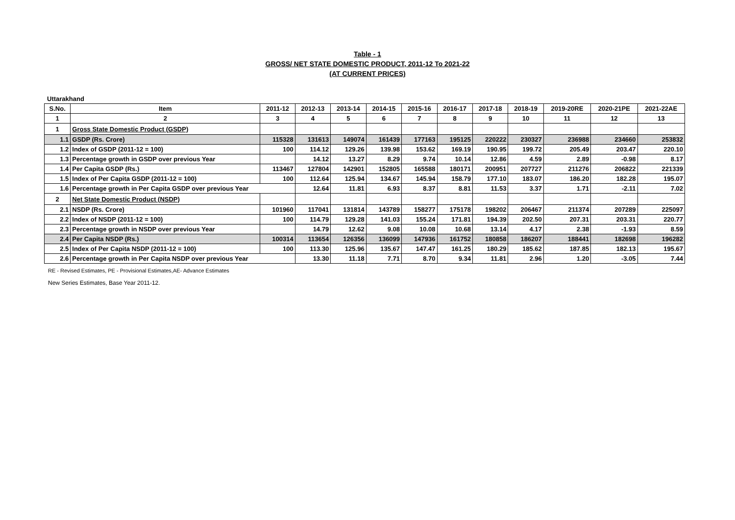Table - 1
GROSS/ NET STATE DOMESTIC PRODUCT, 2011-12 To 2021-22
(AT CURRENT PRICES)
Uttarakhand
| S.No. | Item | 2011-12 | 2012-13 | 2013-14 | 2014-15 | 2015-16 | 2016-17 | 2017-18 | 2018-19 | 2019-20RE | 2020-21PE | 2021-22AE |
| --- | --- | --- | --- | --- | --- | --- | --- | --- | --- | --- | --- | --- |
| 1 | 2 | 3 | 4 | 5 | 6 | 7 | 8 | 9 | 10 | 11 | 12 | 13 |
| 1 | Gross State Domestic Product (GSDP) | | | | | | | | | | | |
| 1.1 | GSDP (Rs. Crore) | 115328 | 131613 | 149074 | 161439 | 177163 | 195125 | 220222 | 230327 | 236988 | 234660 | 253832 |
| 1.2 | Index of GSDP (2011-12 = 100) | 100 | 114.12 | 129.26 | 139.98 | 153.62 | 169.19 | 190.95 | 199.72 | 205.49 | 203.47 | 220.10 |
| 1.3 | Percentage growth in GSDP over previous Year | | 14.12 | 13.27 | 8.29 | 9.74 | 10.14 | 12.86 | 4.59 | 2.89 | -0.98 | 8.17 |
| 1.4 | Per Capita GSDP (Rs.) | 113467 | 127804 | 142901 | 152805 | 165588 | 180171 | 200951 | 207727 | 211276 | 206822 | 221339 |
| 1.5 | Index of Per Capita GSDP (2011-12 = 100) | 100 | 112.64 | 125.94 | 134.67 | 145.94 | 158.79 | 177.10 | 183.07 | 186.20 | 182.28 | 195.07 |
| 1.6 | Percentage growth in Per Capita GSDP over previous Year | | 12.64 | 11.81 | 6.93 | 8.37 | 8.81 | 11.53 | 3.37 | 1.71 | -2.11 | 7.02 |
| 2 | Net State Domestic Product (NSDP) | | | | | | | | | | | |
| 2.1 | NSDP (Rs. Crore) | 101960 | 117041 | 131814 | 143789 | 158277 | 175178 | 198202 | 206467 | 211374 | 207289 | 225097 |
| 2.2 | Index of NSDP (2011-12 = 100) | 100 | 114.79 | 129.28 | 141.03 | 155.24 | 171.81 | 194.39 | 202.50 | 207.31 | 203.31 | 220.77 |
| 2.3 | Percentage growth in NSDP over previous Year | | 14.79 | 12.62 | 9.08 | 10.08 | 10.68 | 13.14 | 4.17 | 2.38 | -1.93 | 8.59 |
| 2.4 | Per Capita NSDP (Rs.) | 100314 | 113654 | 126356 | 136099 | 147936 | 161752 | 180858 | 186207 | 188441 | 182698 | 196282 |
| 2.5 | Index of Per Capita NSDP (2011-12 = 100) | 100 | 113.30 | 125.96 | 135.67 | 147.47 | 161.25 | 180.29 | 185.62 | 187.85 | 182.13 | 195.67 |
| 2.6 | Percentage growth in Per Capita NSDP over previous Year | | 13.30 | 11.18 | 7.71 | 8.70 | 9.34 | 11.81 | 2.96 | 1.20 | -3.05 | 7.44 |
RE - Revised Estimates, PE - Provisional Estimates,AE- Advance Estimates
New Series Estimates, Base Year 2011-12.